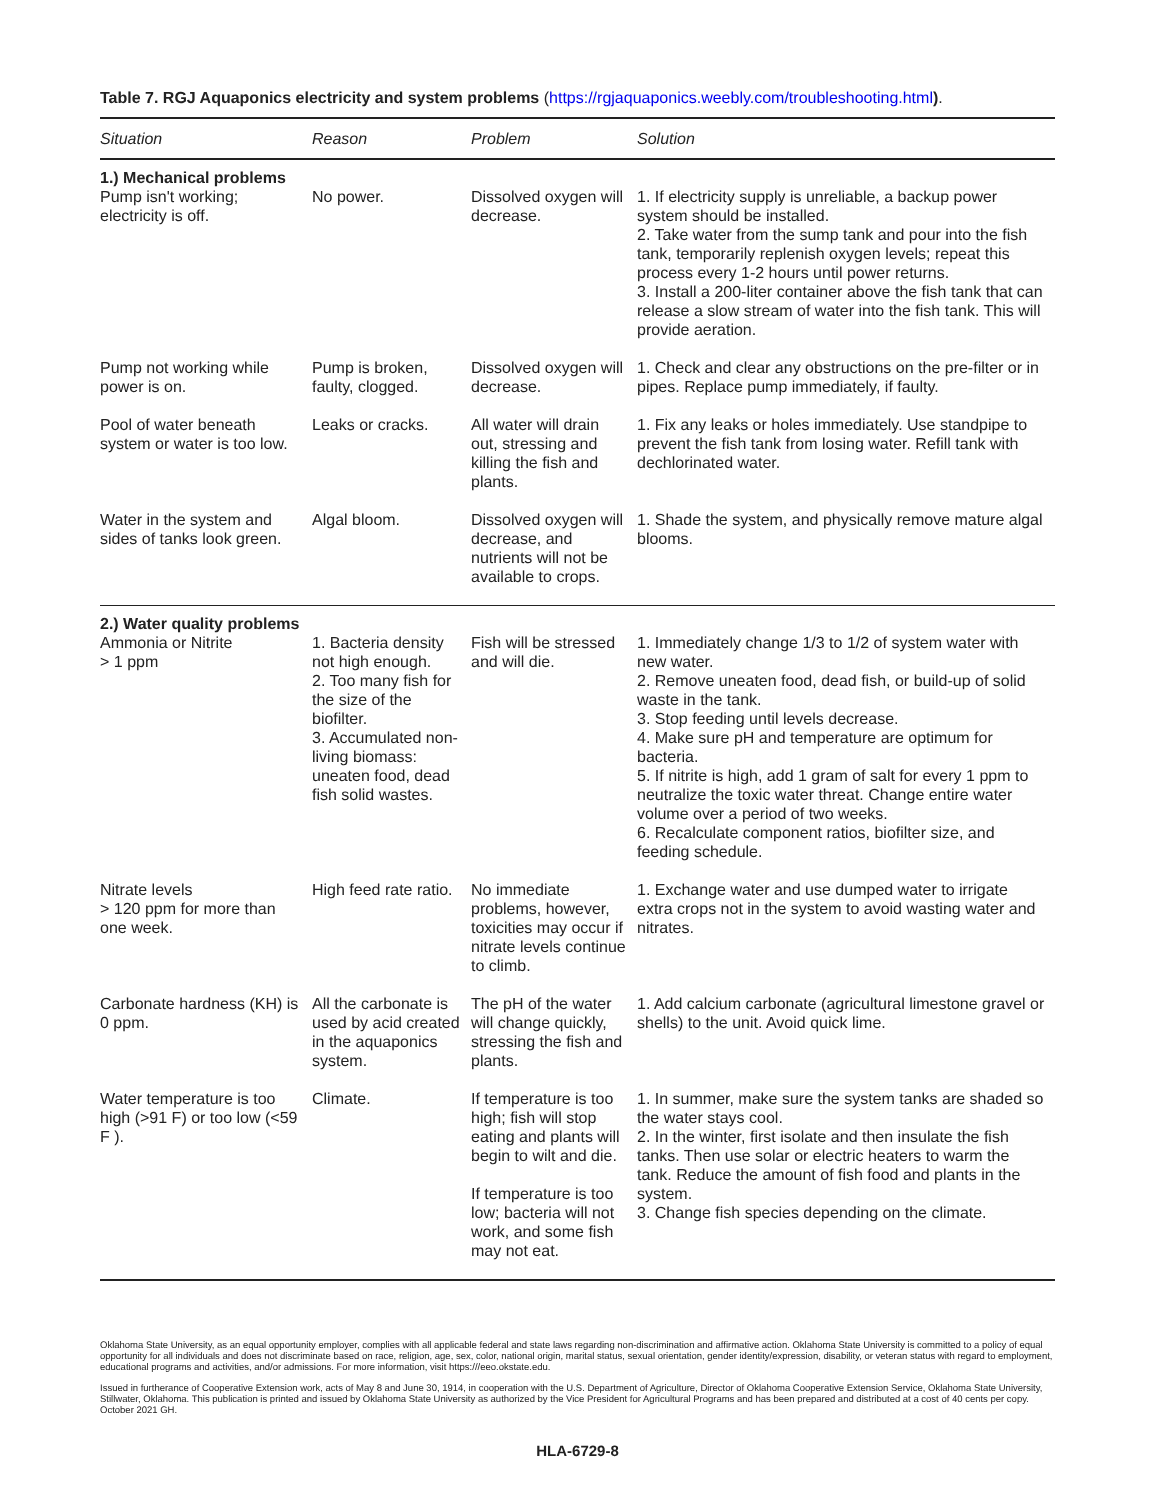Table 7. RGJ Aquaponics electricity and system problems (https://rgjaquaponics.weebly.com/troubleshooting.html).
| Situation | Reason | Problem | Solution |
| --- | --- | --- | --- |
| 1.) Mechanical problems | | | |
| Pump isn't working; electricity is off. | No power. | Dissolved oxygen will decrease. | 1. If electricity supply is unreliable, a backup power system should be installed. 2. Take water from the sump tank and pour into the fish tank, temporarily replenish oxygen levels; repeat this process every 1-2 hours until power returns. 3. Install a 200-liter container above the fish tank that can release a slow stream of water into the fish tank. This will provide aeration. |
| Pump not working while power is on. | Pump is broken, faulty, clogged. | Dissolved oxygen will decrease. | 1. Check and clear any obstructions on the pre-filter or in pipes. Replace pump immediately, if faulty. |
| Pool of water beneath system or water is too low. | Leaks or cracks. | All water will drain out, stressing and killing the fish and plants. | 1. Fix any leaks or holes immediately. Use standpipe to prevent the fish tank from losing water. Refill tank with dechlorinated water. |
| Water in the system and sides of tanks look green. | Algal bloom. | Dissolved oxygen will decrease, and nutrients will not be available to crops. | 1. Shade the system, and physically remove mature algal blooms. |
| 2.) Water quality problems | | | |
| Ammonia or Nitrite > 1 ppm | 1. Bacteria density not high enough. 2. Too many fish for the size of the biofilter. 3. Accumulated non-living biomass: uneaten food, dead fish solid wastes. | Fish will be stressed and will die. | 1. Immediately change 1/3 to 1/2 of system water with new water. 2. Remove uneaten food, dead fish, or build-up of solid waste in the tank. 3. Stop feeding until levels decrease. 4. Make sure pH and temperature are optimum for bacteria. 5. If nitrite is high, add 1 gram of salt for every 1 ppm to neutralize the toxic water threat. Change entire water volume over a period of two weeks. 6. Recalculate component ratios, biofilter size, and feeding schedule. |
| Nitrate levels > 120 ppm for more than one week. | High feed rate ratio. | No immediate problems, however, toxicities may occur if nitrate levels continue to climb. | 1. Exchange water and use dumped water to irrigate extra crops not in the system to avoid wasting water and nitrates. |
| Carbonate hardness (KH) is 0 ppm. | All the carbonate is used by acid created in the aquaponics system. | The pH of the water will change quickly, stressing the fish and plants. | 1. Add calcium carbonate (agricultural limestone gravel or shells) to the unit. Avoid quick lime. |
| Water temperature is too high (>91 F) or too low (<59 F ). | Climate. | If temperature is too high; fish will stop eating and plants will begin to wilt and die. If temperature is too low; bacteria will not work, and some fish may not eat. | 1. In summer, make sure the system tanks are shaded so the water stays cool. 2. In the winter, first isolate and then insulate the fish tanks. Then use solar or electric heaters to warm the tank. Reduce the amount of fish food and plants in the system. 3. Change fish species depending on the climate. |
Oklahoma State University, as an equal opportunity employer, complies with all applicable federal and state laws regarding non-discrimination and affirmative action. Oklahoma State University is committed to a policy of equal opportunity for all individuals and does not discriminate based on race, religion, age, sex, color, national origin, marital status, sexual orientation, gender identity/expression, disability, or veteran status with regard to employment, educational programs and activities, and/or admissions. For more information, visit https:///eeo.okstate.edu.
Issued in furtherance of Cooperative Extension work, acts of May 8 and June 30, 1914, in cooperation with the U.S. Department of Agriculture, Director of Oklahoma Cooperative Extension Service, Oklahoma State University, Stillwater, Oklahoma. This publication is printed and issued by Oklahoma State University as authorized by the Vice President for Agricultural Programs and has been prepared and distributed at a cost of 40 cents per copy. October 2021 GH.
HLA-6729-8